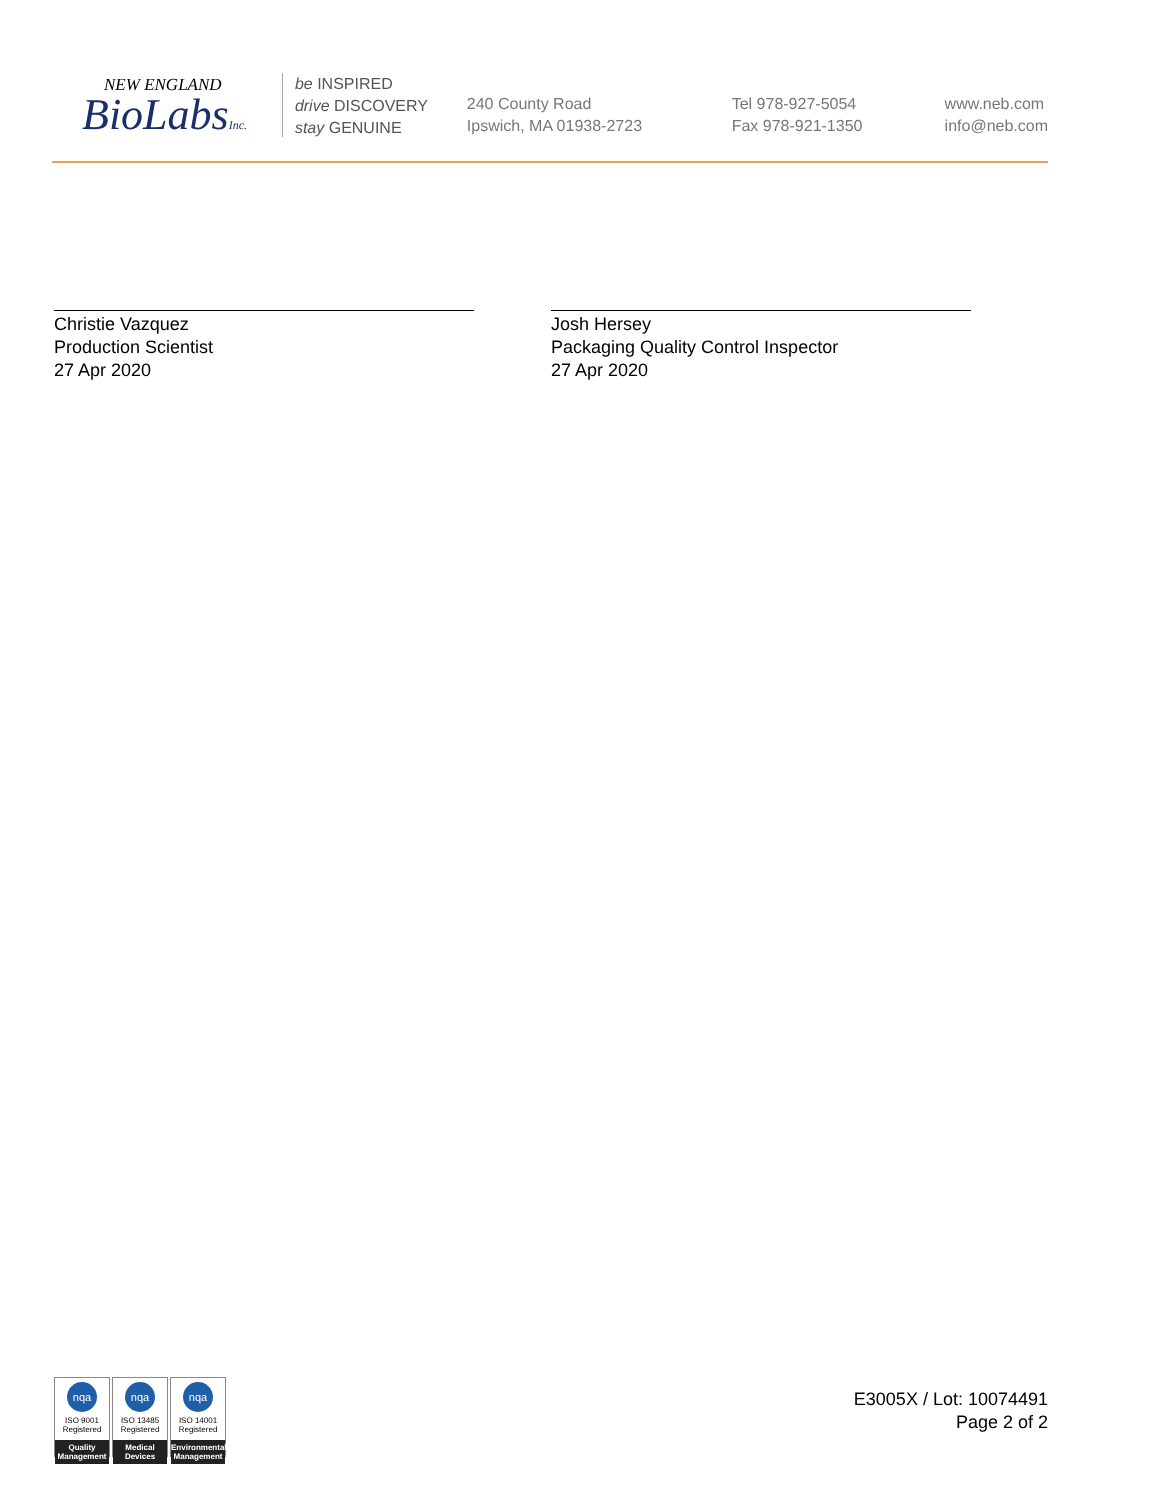NEW ENGLAND
BioLabsInc.
be INSPIRED
drive DISCOVERY
stay GENUINE
240 County Road
Ipswich, MA 01938-2723
Tel 978-927-5054
Fax 978-921-1350
www.neb.com
info@neb.com
Christie Vazquez
Production Scientist
27 Apr 2020
Josh Hersey
Packaging Quality Control Inspector
27 Apr 2020
nqa
ISO 9001
Registered
Quality Management
nqa
ISO 13485
Registered
Medical Devices
nqa
ISO 14001
Registered
Environmental Management
E3005X / Lot: 10074491
Page 2 of 2